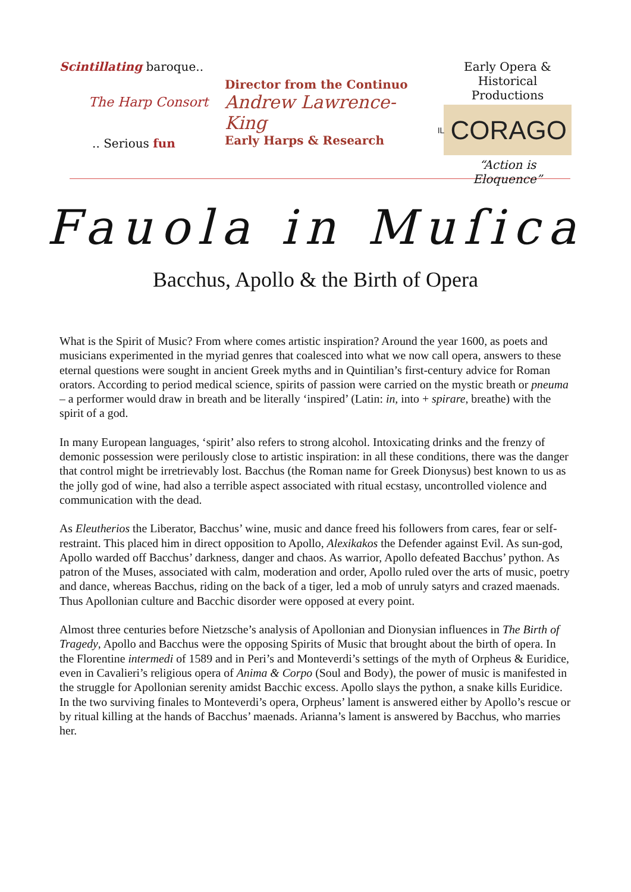Scintillating baroque..
The Harp Consort
.. Serious fun
Director from the Continuo
Andrew Lawrence-King
Early Harps & Research
Early Opera &
Historical Productions
IL CORAGO
“Action is Eloquence”
Fauola in Muſica
Bacchus, Apollo & the Birth of Opera
What is the Spirit of Music? From where comes artistic inspiration? Around the year 1600, as poets and musicians experimented in the myriad genres that coalesced into what we now call opera, answers to these eternal questions were sought in ancient Greek myths and in Quintilian’s first-century advice for Roman orators. According to period medical science, spirits of passion were carried on the mystic breath or pneuma – a performer would draw in breath and be literally ‘inspired’ (Latin: in, into + spirare, breathe) with the spirit of a god.
In many European languages, ‘spirit’ also refers to strong alcohol. Intoxicating drinks and the frenzy of demonic possession were perilously close to artistic inspiration: in all these conditions, there was the danger that control might be irretrievably lost. Bacchus (the Roman name for Greek Dionysus) best known to us as the jolly god of wine, had also a terrible aspect associated with ritual ecstasy, uncontrolled violence and communication with the dead.
As Eleutherios the Liberator, Bacchus’ wine, music and dance freed his followers from cares, fear or self-restraint. This placed him in direct opposition to Apollo, Alexikakos the Defender against Evil. As sun-god, Apollo warded off Bacchus’ darkness, danger and chaos. As warrior, Apollo defeated Bacchus’ python. As patron of the Muses, associated with calm, moderation and order, Apollo ruled over the arts of music, poetry and dance, whereas Bacchus, riding on the back of a tiger, led a mob of unruly satyrs and crazed maenads. Thus Apollonian culture and Bacchic disorder were opposed at every point.
Almost three centuries before Nietzsche’s analysis of Apollonian and Dionysian influences in The Birth of Tragedy, Apollo and Bacchus were the opposing Spirits of Music that brought about the birth of opera. In the Florentine intermedi of 1589 and in Peri’s and Monteverdi’s settings of the myth of Orpheus & Euridice, even in Cavalieri’s religious opera of Anima & Corpo (Soul and Body), the power of music is manifested in the struggle for Apollonian serenity amidst Bacchic excess. Apollo slays the python, a snake kills Euridice. In the two surviving finales to Monteverdi’s opera, Orpheus’ lament is answered either by Apollo’s rescue or by ritual killing at the hands of Bacchus’ maenads. Arianna’s lament is answered by Bacchus, who marries her.